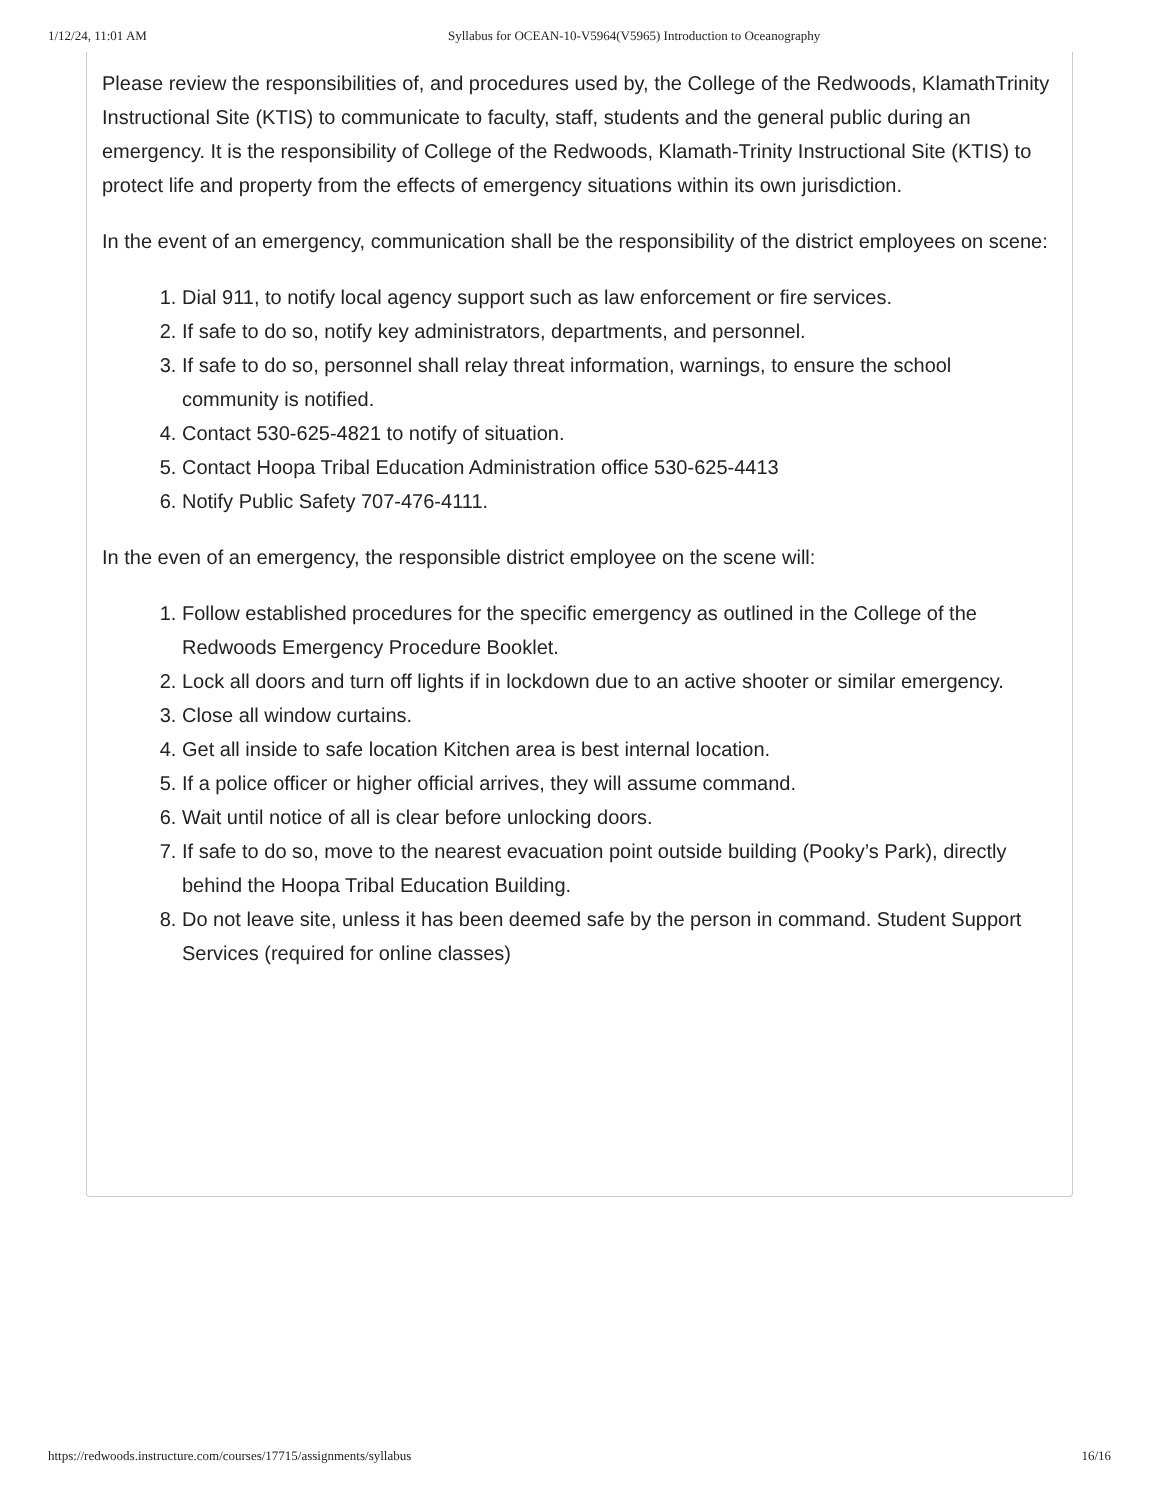1/12/24, 11:01 AM Syllabus for OCEAN-10-V5964(V5965) Introduction to Oceanography
Please review the responsibilities of, and procedures used by, the College of the Redwoods, KlamathTrinity Instructional Site (KTIS) to communicate to faculty, staff, students and the general public during an emergency. It is the responsibility of College of the Redwoods, Klamath-Trinity Instructional Site (KTIS) to protect life and property from the effects of emergency situations within its own jurisdiction.
In the event of an emergency, communication shall be the responsibility of the district employees on scene:
1. Dial 911, to notify local agency support such as law enforcement or fire services.
2. If safe to do so, notify key administrators, departments, and personnel.
3. If safe to do so, personnel shall relay threat information, warnings, to ensure the school community is notified.
4. Contact 530-625-4821 to notify of situation.
5. Contact Hoopa Tribal Education Administration office 530-625-4413
6. Notify Public Safety 707-476-4111.
In the even of an emergency, the responsible district employee on the scene will:
1. Follow established procedures for the specific emergency as outlined in the College of the
Redwoods Emergency Procedure Booklet.
2. Lock all doors and turn off lights if in lockdown due to an active shooter or similar emergency.
3. Close all window curtains.
4. Get all inside to safe location Kitchen area is best internal location.
5. If a police officer or higher official arrives, they will assume command.
6. Wait until notice of all is clear before unlocking doors.
7. If safe to do so, move to the nearest evacuation point outside building (Pooky’s Park), directly
behind the Hoopa Tribal Education Building.
8. Do not leave site, unless it has been deemed safe by the person in command. Student Support
Services (required for online classes)
https://redwoods.instructure.com/courses/17715/assignments/syllabus 16/16